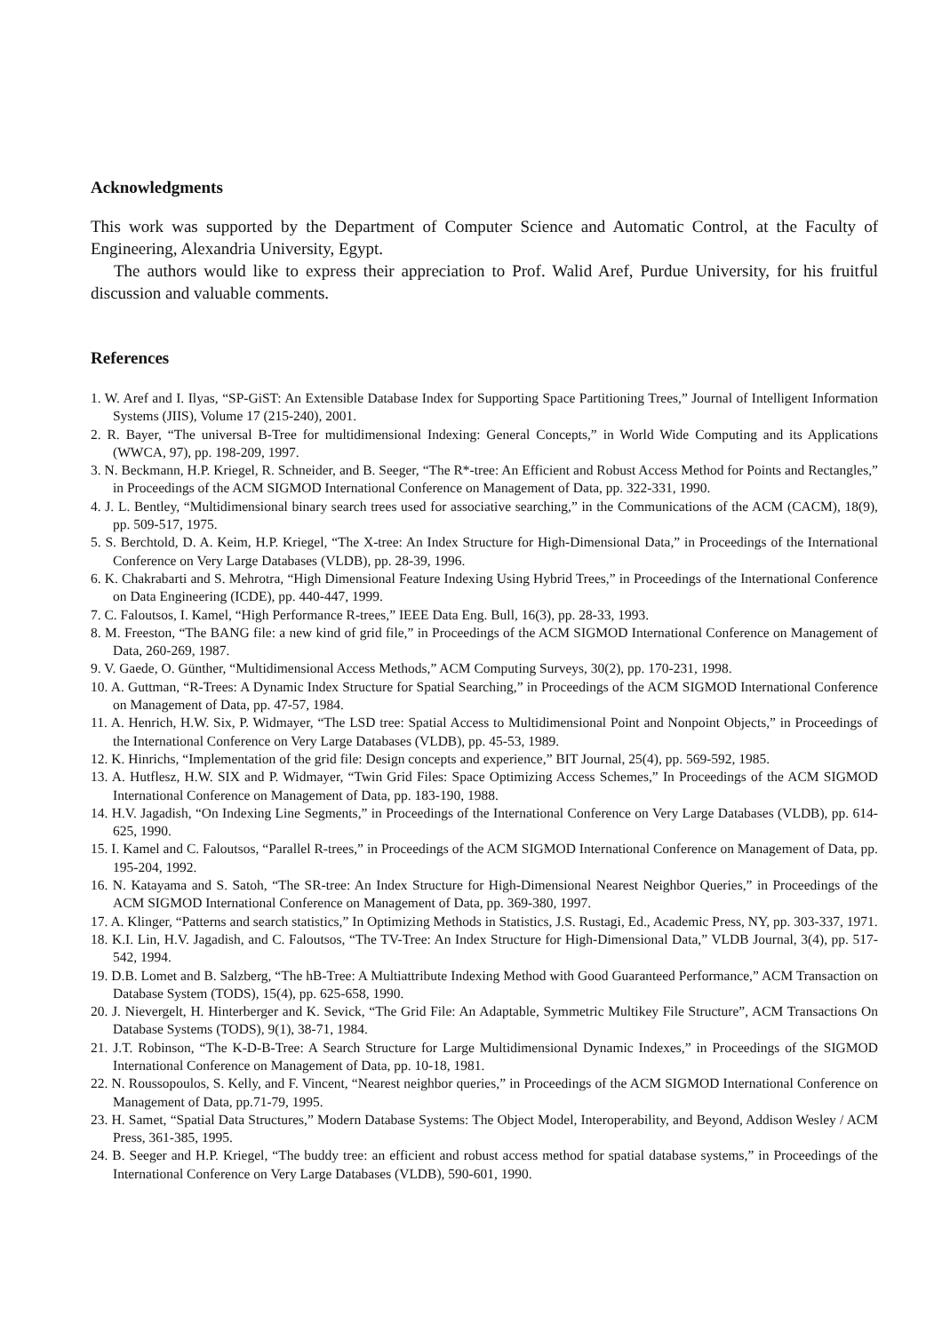Acknowledgments
This work was supported by the Department of Computer Science and Automatic Control, at the Faculty of Engineering, Alexandria University, Egypt.
The authors would like to express their appreciation to Prof. Walid Aref, Purdue University, for his fruitful discussion and valuable comments.
References
1. W. Aref and I. Ilyas, “SP-GiST: An Extensible Database Index for Supporting Space Partitioning Trees,” Journal of Intelligent Information Systems (JIIS), Volume 17 (215-240), 2001.
2. R. Bayer, “The universal B-Tree for multidimensional Indexing: General Concepts,” in World Wide Computing and its Applications (WWCA, 97), pp. 198-209, 1997.
3. N. Beckmann, H.P. Kriegel, R. Schneider, and B. Seeger, “The R*-tree: An Efficient and Robust Access Method for Points and Rectangles,” in Proceedings of the ACM SIGMOD International Conference on Management of Data, pp. 322-331, 1990.
4. J. L. Bentley, “Multidimensional binary search trees used for associative searching,” in the Communications of the ACM (CACM), 18(9), pp. 509-517, 1975.
5. S. Berchtold, D. A. Keim, H.P. Kriegel, “The X-tree: An Index Structure for High-Dimensional Data,” in Proceedings of the International Conference on Very Large Databases (VLDB), pp. 28-39, 1996.
6. K. Chakrabarti and S. Mehrotra, “High Dimensional Feature Indexing Using Hybrid Trees,” in Proceedings of the International Conference on Data Engineering (ICDE), pp. 440-447, 1999.
7. C. Faloutsos, I. Kamel, “High Performance R-trees,” IEEE Data Eng. Bull, 16(3), pp. 28-33, 1993.
8. M. Freeston, “The BANG file: a new kind of grid file,” in Proceedings of the ACM SIGMOD International Conference on Management of Data, 260-269, 1987.
9. V. Gaede, O. Günther, “Multidimensional Access Methods,” ACM Computing Surveys, 30(2), pp. 170-231, 1998.
10. A. Guttman, “R-Trees: A Dynamic Index Structure for Spatial Searching,” in Proceedings of the ACM SIGMOD International Conference on Management of Data, pp. 47-57, 1984.
11. A. Henrich, H.W. Six, P. Widmayer, “The LSD tree: Spatial Access to Multidimensional Point and Nonpoint Objects,” in Proceedings of the International Conference on Very Large Databases (VLDB), pp. 45-53, 1989.
12. K. Hinrichs, “Implementation of the grid file: Design concepts and experience,” BIT Journal, 25(4), pp. 569-592, 1985.
13. A. Hutflesz, H.W. SIX and P. Widmayer, “Twin Grid Files: Space Optimizing Access Schemes,” In Proceedings of the ACM SIGMOD International Conference on Management of Data, pp. 183-190, 1988.
14. H.V. Jagadish, “On Indexing Line Segments,” in Proceedings of the International Conference on Very Large Databases (VLDB), pp. 614-625, 1990.
15. I. Kamel and C. Faloutsos, “Parallel R-trees,” in Proceedings of the ACM SIGMOD International Conference on Management of Data, pp. 195-204, 1992.
16. N. Katayama and S. Satoh, “The SR-tree: An Index Structure for High-Dimensional Nearest Neighbor Queries,” in Proceedings of the ACM SIGMOD International Conference on Management of Data, pp. 369-380, 1997.
17. A. Klinger, “Patterns and search statistics,” In Optimizing Methods in Statistics, J.S. Rustagi, Ed., Academic Press, NY, pp. 303-337, 1971.
18. K.I. Lin, H.V. Jagadish, and C. Faloutsos, “The TV-Tree: An Index Structure for High-Dimensional Data,” VLDB Journal, 3(4), pp. 517-542, 1994.
19. D.B. Lomet and B. Salzberg, “The hB-Tree: A Multiattribute Indexing Method with Good Guaranteed Performance,” ACM Transaction on Database System (TODS), 15(4), pp. 625-658, 1990.
20. J. Nievergelt, H. Hinterberger and K. Sevick, “The Grid File: An Adaptable, Symmetric Multikey File Structure”, ACM Transactions On Database Systems (TODS), 9(1), 38-71, 1984.
21. J.T. Robinson, “The K-D-B-Tree: A Search Structure for Large Multidimensional Dynamic Indexes,” in Proceedings of the SIGMOD International Conference on Management of Data, pp. 10-18, 1981.
22. N. Roussopoulos, S. Kelly, and F. Vincent, “Nearest neighbor queries,” in Proceedings of the ACM SIGMOD International Conference on Management of Data, pp.71-79, 1995.
23. H. Samet, “Spatial Data Structures,” Modern Database Systems: The Object Model, Interoperability, and Beyond, Addison Wesley / ACM Press, 361-385, 1995.
24. B. Seeger and H.P. Kriegel, “The buddy tree: an efficient and robust access method for spatial database systems,” in Proceedings of the International Conference on Very Large Databases (VLDB), 590-601, 1990.